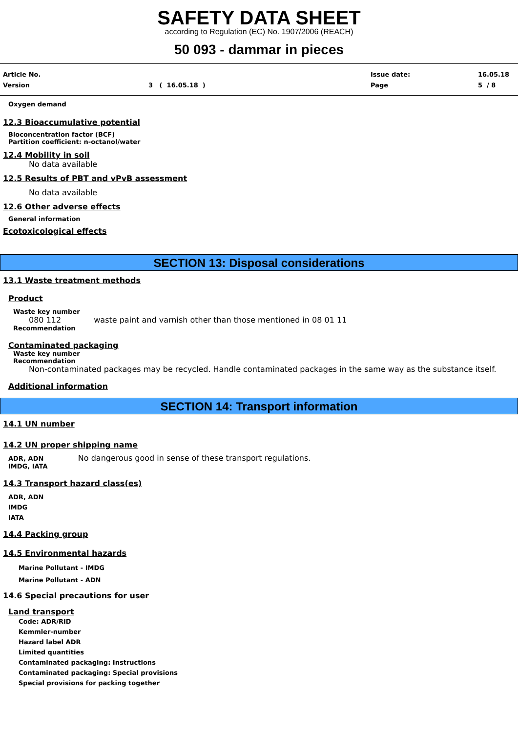SAFETY DATA SHEET
according to Regulation (EC) No. 1907/2006 (REACH)
50 093 - dammar in pieces
Article No. Issue date: 16.05.18
Version 3 ( 16.05.18 ) Page 5 / 8
Oxygen demand
12.3 Bioaccumulative potential
Bioconcentration factor (BCF)
Partition coefficient: n-octanol/water
12.4 Mobility in soil
No data available
12.5 Results of PBT and vPvB assessment
No data available
12.6 Other adverse effects
General information
Ecotoxicological effects
SECTION 13: Disposal considerations
13.1 Waste treatment methods
Product
Waste key number
080 112 waste paint and varnish other than those mentioned in 08 01 11
Recommendation
Contaminated packaging
Waste key number
Recommendation
Non-contaminated packages may be recycled. Handle contaminated packages in the same way as the substance itself.
Additional information
SECTION 14: Transport information
14.1 UN number
14.2 UN proper shipping name
ADR, ADN No dangerous good in sense of these transport regulations.
IMDG, IATA
14.3 Transport hazard class(es)
ADR, ADN
IMDG
IATA
14.4 Packing group
14.5 Environmental hazards
Marine Pollutant - IMDG
Marine Pollutant - ADN
14.6 Special precautions for user
Land transport
Code: ADR/RID
Kemmler-number
Hazard label ADR
Limited quantities
Contaminated packaging: Instructions
Contaminated packaging: Special provisions
Special provisions for packing together